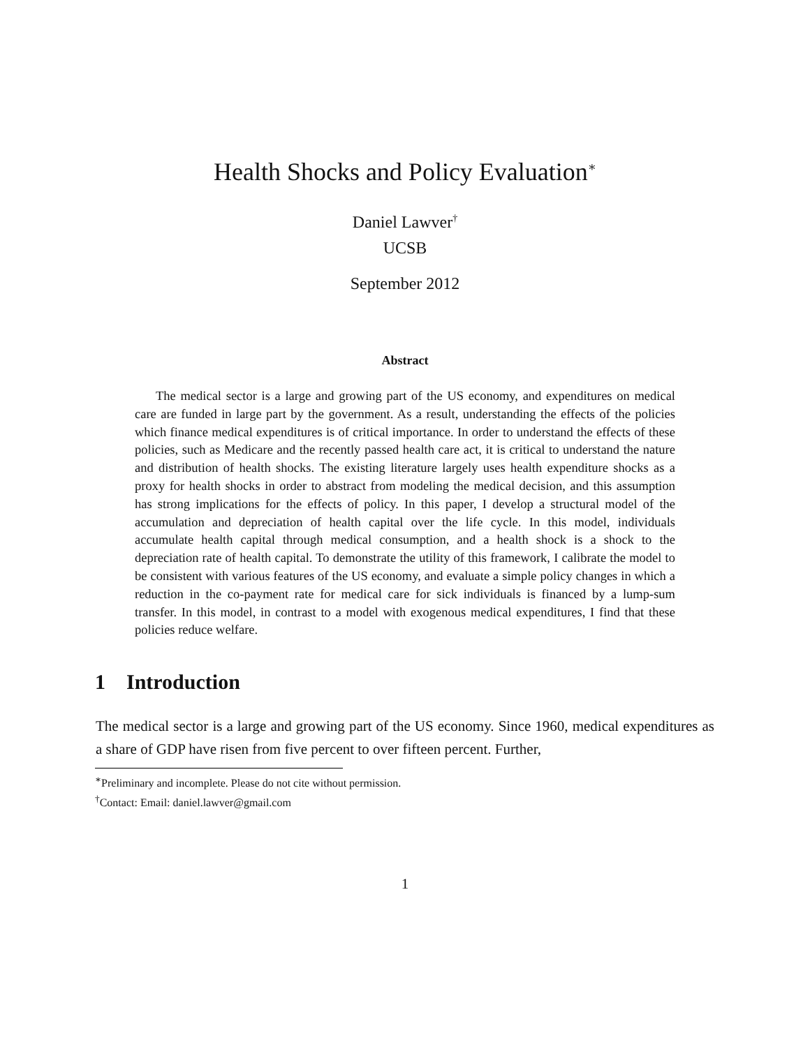Health Shocks and Policy Evaluation<sup>∗</sup>
Daniel Lawver<sup>†</sup>
UCSB
September 2012
Abstract
The medical sector is a large and growing part of the US economy, and expenditures on medical care are funded in large part by the government. As a result, understanding the effects of the policies which finance medical expenditures is of critical importance. In order to understand the effects of these policies, such as Medicare and the recently passed health care act, it is critical to understand the nature and distribution of health shocks. The existing literature largely uses health expenditure shocks as a proxy for health shocks in order to abstract from modeling the medical decision, and this assumption has strong implications for the effects of policy. In this paper, I develop a structural model of the accumulation and depreciation of health capital over the life cycle. In this model, individuals accumulate health capital through medical consumption, and a health shock is a shock to the depreciation rate of health capital. To demonstrate the utility of this framework, I calibrate the model to be consistent with various features of the US economy, and evaluate a simple policy changes in which a reduction in the co-payment rate for medical care for sick individuals is financed by a lump-sum transfer. In this model, in contrast to a model with exogenous medical expenditures, I find that these policies reduce welfare.
1 Introduction
The medical sector is a large and growing part of the US economy. Since 1960, medical expenditures as a share of GDP have risen from five percent to over fifteen percent. Further,
<sup>∗</sup>Preliminary and incomplete. Please do not cite without permission.
<sup>†</sup> Contact: Email: daniel.lawver@gmail.com
1